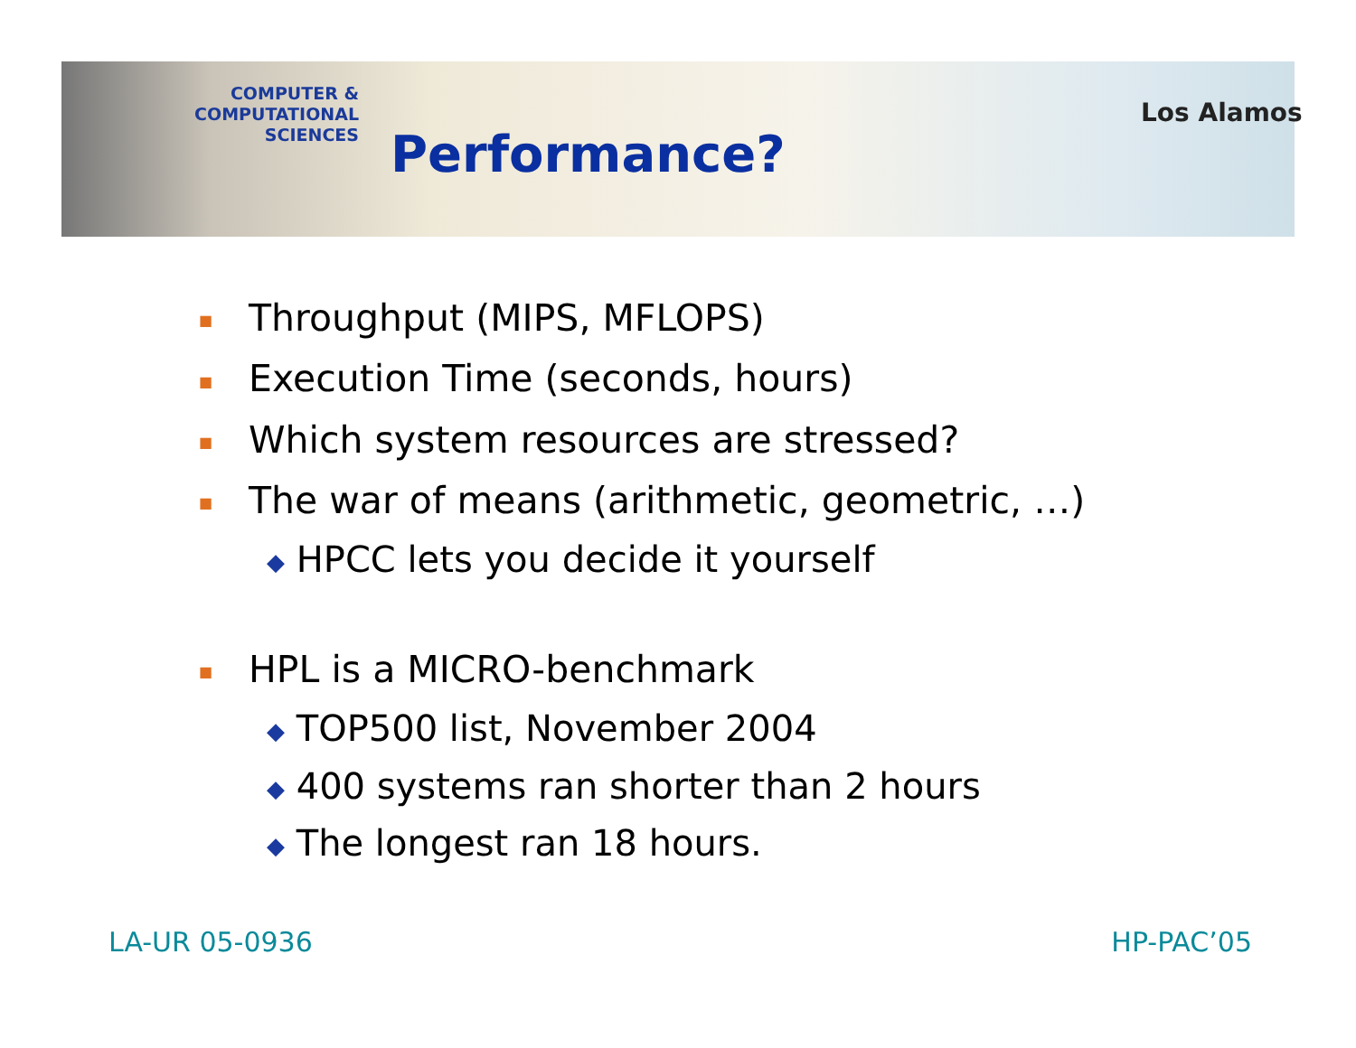COMPUTER & COMPUTATIONAL
SCIENCES
Performance?
Los Alamos
■ Throughput (MIPS, MFLOPS)
■ Execution Time (seconds, hours)
■ Which system resources are stressed?
■ The war of means (arithmetic, geometric, …)
◆ HPCC lets you decide it yourself
■ HPL is a MICRO-benchmark
◆ TOP500 list, November 2004
◆ 400 systems ran shorter than 2 hours
◆ The longest ran 18 hours.
LA-UR 05-0936 HP-PAC’05